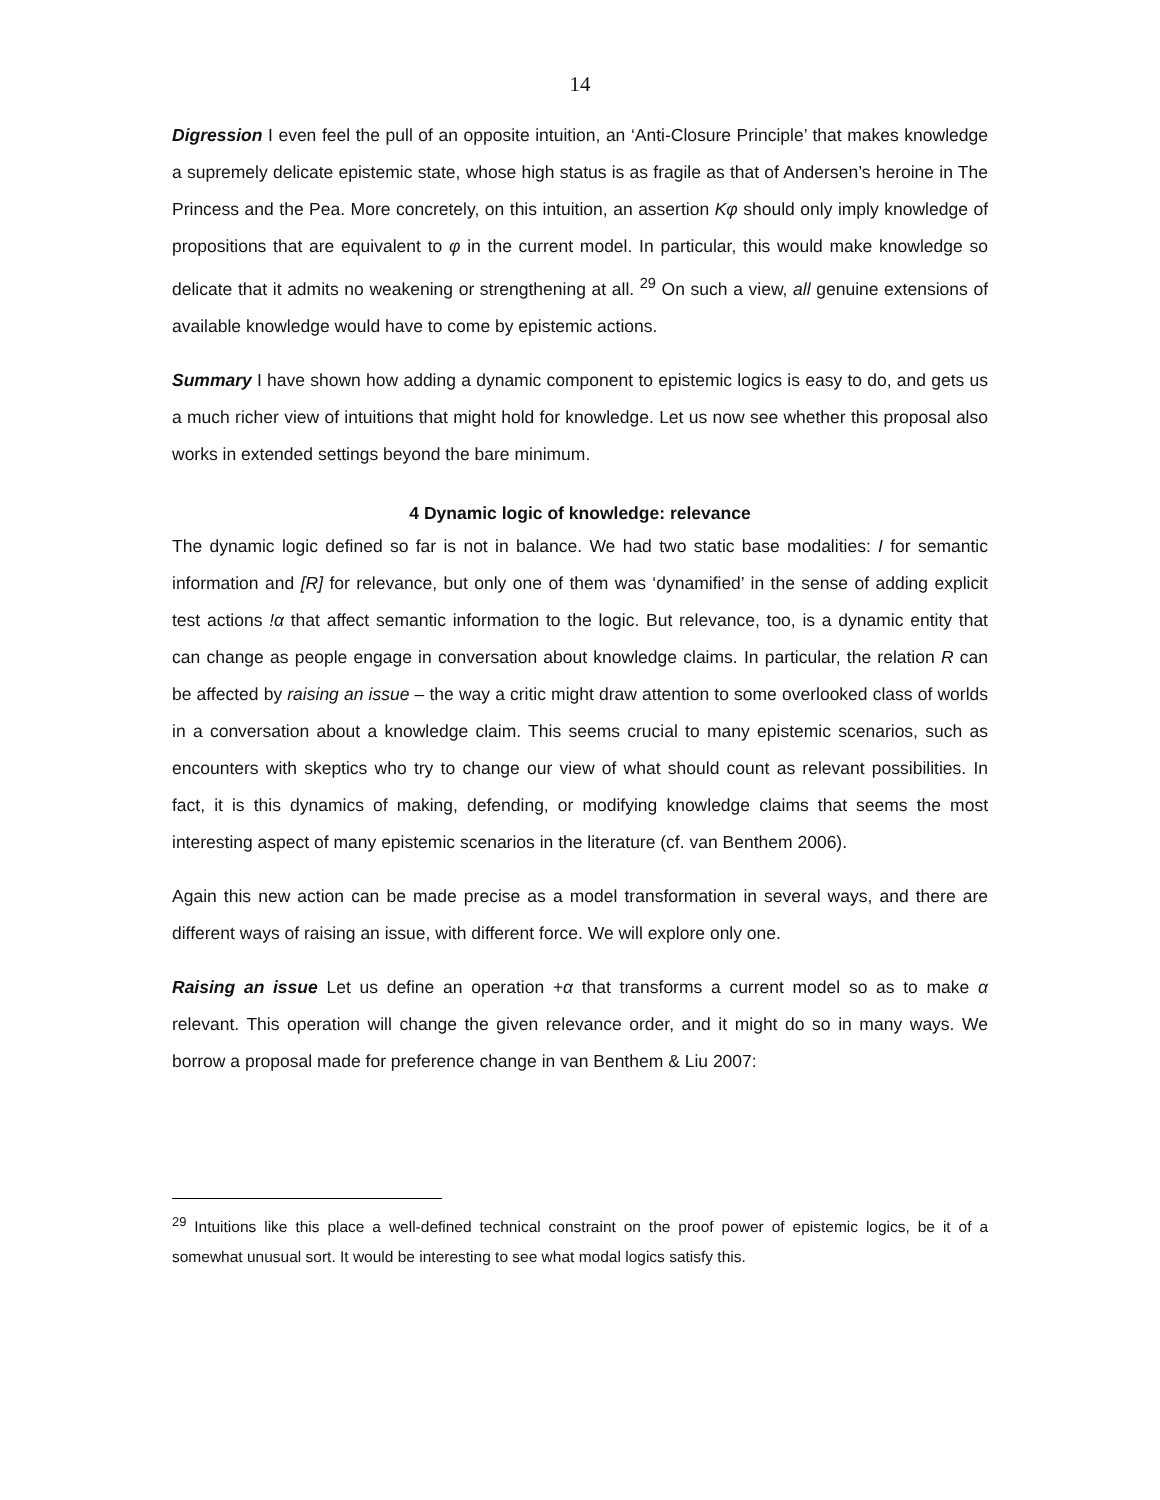14
Digression I even feel the pull of an opposite intuition, an ‘Anti-Closure Principle’ that makes knowledge a supremely delicate epistemic state, whose high status is as fragile as that of Andersen’s heroine in The Princess and the Pea. More concretely, on this intuition, an assertion Kφ should only imply knowledge of propositions that are equivalent to φ in the current model. In particular, this would make knowledge so delicate that it admits no weakening or strengthening at all. <sup>29</sup> On such a view, all genuine extensions of available knowledge would have to come by epistemic actions.
Summary I have shown how adding a dynamic component to epistemic logics is easy to do, and gets us a much richer view of intuitions that might hold for knowledge. Let us now see whether this proposal also works in extended settings beyond the bare minimum.
4 Dynamic logic of knowledge: relevance
The dynamic logic defined so far is not in balance. We had two static base modalities: I for semantic information and [R] for relevance, but only one of them was ‘dynamified’ in the sense of adding explicit test actions !α that affect semantic information to the logic. But relevance, too, is a dynamic entity that can change as people engage in conversation about knowledge claims. In particular, the relation R can be affected by raising an issue – the way a critic might draw attention to some overlooked class of worlds in a conversation about a knowledge claim. This seems crucial to many epistemic scenarios, such as encounters with skeptics who try to change our view of what should count as relevant possibilities. In fact, it is this dynamics of making, defending, or modifying knowledge claims that seems the most interesting aspect of many epistemic scenarios in the literature (cf. van Benthem 2006).
Again this new action can be made precise as a model transformation in several ways, and there are different ways of raising an issue, with different force. We will explore only one.
Raising an issue Let us define an operation +α that transforms a current model so as to make α relevant. This operation will change the given relevance order, and it might do so in many ways. We borrow a proposal made for preference change in van Benthem & Liu 2007:
<sup>29</sup> Intuitions like this place a well-defined technical constraint on the proof power of epistemic logics, be it of a somewhat unusual sort. It would be interesting to see what modal logics satisfy this.